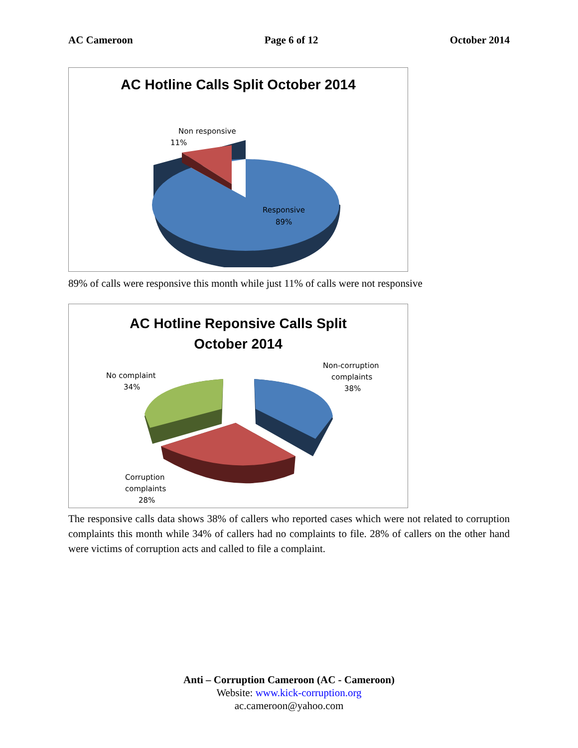AC Cameroon Page 6 of 12 October 2014
AC Hotline Calls Split October 2014
Non responsive
11%
Responsive
89%
89% of calls were responsive this month while just 11% of calls were not responsive
AC Hotline Reponsive Calls Split
October 2014
No complaint
34%
Non-corruption
complaints
38%
Corruption
complaints
28%
The responsive calls data shows 38% of callers who reported cases which were not related to corruption complaints this month while 34% of callers had no complaints to file. 28% of callers on the other hand were victims of corruption acts and called to file a complaint.
Anti – Corruption Cameroon (AC - Cameroon)
Website: www.kick-corruption.org
ac.cameroon@yahoo.com